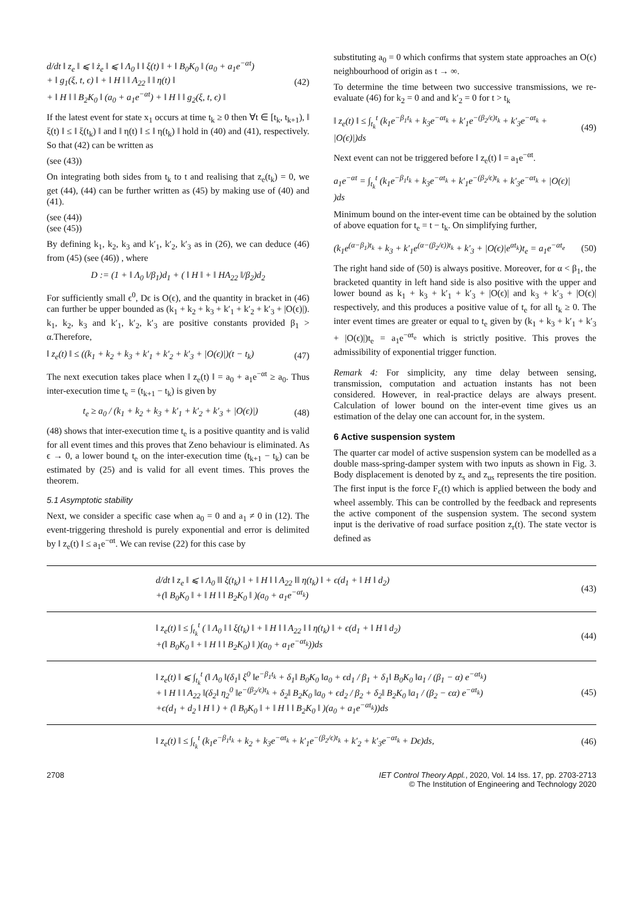d/dt ‖ z<sub>e</sub> ‖ ⩽ ‖ ż<sub>e</sub> ‖ ⩽ ‖ Λ<sub>0</sub> ‖ ‖ ξ(t) ‖ + ‖ B<sub>0</sub>K<sub>0</sub> ‖ (a<sub>0</sub> + a<sub>1</sub>e<sup>−αt</sup>)
+ ‖ g<sub>1</sub>(ξ, t, ϵ) ‖ + ‖ H ‖ ‖ A<sub>22</sub> ‖ ‖ η(t) ‖
+ ‖ H ‖ ‖ B<sub>2</sub>K<sub>0</sub> ‖ (a<sub>0</sub> + a<sub>1</sub>e<sup>−αt</sup>) + ‖ H ‖ ‖ g<sub>2</sub>(ξ, t, ϵ) ‖
(42)
If the latest event for state x<sub>1</sub> occurs at time t<sub>k</sub> ≥ 0 then ∀t ∈ [t<sub>k</sub>, t<sub>k+1</sub>), ‖ ξ(t) ‖ ≤ ‖ ξ(t<sub>k</sub>) ‖ and ‖ η(t) ‖ ≤ ‖ η(t<sub>k</sub>) ‖ hold in (40) and (41), respectively. So that (42) can be written as
(see (43))
On integrating both sides from t<sub>k</sub> to t and realising that z<sub>e</sub>(t<sub>k</sub>) = 0, we get (44), (44) can be further written as (45) by making use of (40) and (41).
(see (44))
(see (45))
By defining k<sub>1</sub>, k<sub>2</sub>, k<sub>3</sub> and k′<sub>1</sub>, k′<sub>2</sub>, k′<sub>3</sub> as in (26), we can deduce (46) from (45) (see (46)) , where
D := (1 + ‖ Λ<sub>0</sub> ‖/β<sub>1</sub>)d<sub>1</sub> + ( ‖ H ‖ + ‖ HA<sub>22</sub> ‖/β<sub>2</sub>)d<sub>2</sub>
For sufficiently small ϵ<sup>0</sup>, Dϵ is O(ϵ), and the quantity in bracket in (46) can further be upper bounded as (k<sub>1</sub> + k<sub>2</sub> + k<sub>3</sub> + k′<sub>1</sub> + k′<sub>2</sub> + k′<sub>3</sub> + |O(ϵ)|). k<sub>1</sub>, k<sub>2</sub>, k<sub>3</sub> and k′<sub>1</sub>, k′<sub>2</sub>, k′<sub>3</sub> are positive constants provided β<sub>1</sub> > α.Therefore,
‖ z<sub>e</sub>(t) ‖ ≤ ((k<sub>1</sub> + k<sub>2</sub> + k<sub>3</sub> + k′<sub>1</sub> + k′<sub>2</sub> + k′<sub>3</sub> + |O(ϵ)|)(t − t<sub>k</sub>)
(47)
The next execution takes place when ‖ z<sub>e</sub>(t) ‖ = a<sub>0</sub> + a<sub>1</sub>e<sup>−αt</sup> ≥ a<sub>0</sub>. Thus inter-execution time t<sub>e</sub> = (t<sub>k+1</sub> − t<sub>k</sub>) is given by
t<sub>e</sub> ≥ a<sub>0</sub> / (k<sub>1</sub> + k<sub>2</sub> + k<sub>3</sub> + k′<sub>1</sub> + k′<sub>2</sub> + k′<sub>3</sub> + |O(ϵ)|)
(48)
(48) shows that inter-execution time t<sub>e</sub> is a positive quantity and is valid for all event times and this proves that Zeno behaviour is eliminated. As ϵ → 0, a lower bound t<sub>e</sub> on the inter-execution time (t<sub>k+1</sub> − t<sub>k</sub>) can be estimated by (25) and is valid for all event times. This proves the theorem.
5.1 Asymptotic stability
Next, we consider a specific case when a<sub>0</sub> = 0 and a<sub>1</sub> ≠ 0 in (12). The event-triggering threshold is purely exponential and error is delimited by ‖ z<sub>e</sub>(t) ‖ ≤ a<sub>1</sub>e<sup>−αt</sup>. We can revise (22) for this case by
substituting a<sub>0</sub> = 0 which confirms that system state approaches an O(ϵ) neighbourhood of origin as t → ∞.
To determine the time between two successive transmissions, we re-evaluate (46) for k<sub>2</sub> = 0 and and k′<sub>2</sub> = 0 for t > t<sub>k</sub>
‖ z<sub>e</sub>(t) ‖ ≤ ∫<sub>t<sub>k</sub></sub><sup>t</sup> (k<sub>1</sub>e<sup>−β<sub>1</sub>t<sub>k</sub></sup> + k<sub>3</sub>e<sup>−αt<sub>k</sub></sup> + k′<sub>1</sub>e<sup>−(β<sub>2</sub>/ϵ)t<sub>k</sub></sup> + k′<sub>3</sub>e<sup>−αt<sub>k</sub></sup> + |O(ϵ)|)ds
(49)
Next event can not be triggered before ‖ z<sub>e</sub>(t) ‖ = a<sub>1</sub>e<sup>−αt</sup>.
a<sub>1</sub>e<sup>−αt</sup> = ∫<sub>t<sub>k</sub></sub><sup>t</sup> (k<sub>1</sub>e<sup>−β<sub>1</sub>t<sub>k</sub></sup> + k<sub>3</sub>e<sup>−αt<sub>k</sub></sup> + k′<sub>1</sub>e<sup>−(β<sub>2</sub>/ϵ)t<sub>k</sub></sup> + k′<sub>3</sub>e<sup>−αt<sub>k</sub></sup> + |O(ϵ)|
)ds
Minimum bound on the inter-event time can be obtained by the solution of above equation for t<sub>e</sub> = t − t<sub>k</sub>. On simplifying further,
(k<sub>1</sub>e<sup>(α−β<sub>1</sub>)t<sub>k</sub></sup> + k<sub>3</sub> + k′<sub>1</sub>e<sup>(α−(β<sub>2</sub>/ϵ))t<sub>k</sub></sup> + k′<sub>3</sub> + |O(ϵ)|e<sup>αt<sub>k</sub></sup>)t<sub>e</sub> = a<sub>1</sub>e<sup>−αt<sub>e</sub></sup>
(50)
The right hand side of (50) is always positive. Moreover, for α < β<sub>1</sub>, the bracketed quantity in left hand side is also positive with the upper and lower bound as k<sub>1</sub> + k<sub>3</sub> + k′<sub>1</sub> + k′<sub>3</sub> + |O(ϵ)| and k<sub>3</sub> + k′<sub>3</sub> + |O(ϵ)| respectively, and this produces a positive value of t<sub>e</sub> for all t<sub>k</sub> ≥ 0. The inter event times are greater or equal to t<sub>e</sub> given by (k<sub>1</sub> + k<sub>3</sub> + k′<sub>1</sub> + k′<sub>3</sub> + |O(ϵ)|)t<sub>e</sub> = a<sub>1</sub>e<sup>−αt<sub>e</sub></sup> which is strictly positive. This proves the admissibility of exponential trigger function.
Remark 4: For simplicity, any time delay between sensing, transmission, computation and actuation instants has not been considered. However, in real-practice delays are always present. Calculation of lower bound on the inter-event time gives us an estimation of the delay one can account for, in the system.
6 Active suspension system
The quarter car model of active suspension system can be modelled as a double mass-spring-damper system with two inputs as shown in Fig. 3. Body displacement is denoted by z<sub>s</sub> and z<sub>us</sub> represents the tire position. The first input is the force F<sub>c</sub>(t) which is applied between the body and wheel assembly. This can be controlled by the feedback and represents the active component of the suspension system. The second system input is the derivative of road surface position z<sub>r</sub>(t). The state vector is defined as
d/dt ‖ z<sub>e</sub> ‖ ⩽ ‖ Λ<sub>0</sub> ‖‖ ξ(t<sub>k</sub>) ‖ + ‖ H ‖ ‖ A<sub>22</sub> ‖‖ η(t<sub>k</sub>) ‖ + ϵ(d<sub>1</sub> + ‖ H ‖ d<sub>2</sub>)
+(‖ B<sub>0</sub>K<sub>0</sub> ‖ + ‖ H ‖ ‖ B<sub>2</sub>K<sub>0</sub> ‖ )(a<sub>0</sub> + a<sub>1</sub>e<sup>−αt<sub>k</sub></sup>)
(43)
‖ z<sub>e</sub>(t) ‖ ≤ ∫<sub>t<sub>k</sub></sub><sup>t</sup> ( ‖ Λ<sub>0</sub> ‖ ‖ ξ(t<sub>k</sub>) ‖ + ‖ H ‖ ‖ A<sub>22</sub> ‖ ‖ η(t<sub>k</sub>) ‖ + ϵ(d<sub>1</sub> + ‖ H ‖ d<sub>2</sub>)
+(‖ B<sub>0</sub>K<sub>0</sub> ‖ + ‖ H ‖ ‖ B<sub>2</sub>K<sub>0</sub>) ‖ )(a<sub>0</sub> + a<sub>1</sub>e<sup>−αt<sub>k</sub></sup>))ds
(44)
‖ z<sub>e</sub>(t) ‖ ⩽ ∫<sub>t<sub>k</sub></sub><sup>t</sup> (‖ Λ<sub>0</sub> ‖(δ<sub>1</sub>‖ ξ<sup>0</sup> ‖e<sup>−β<sub>1</sub>t<sub>k</sub></sup> + δ<sub>1</sub>‖ B<sub>0</sub>K<sub>0</sub> ‖a<sub>0</sub> + ϵd<sub>1</sub> / β<sub>1</sub> + δ<sub>1</sub>‖ B<sub>0</sub>K<sub>0</sub> ‖a<sub>1</sub> / (β<sub>1</sub> − α) e<sup>−αt<sub>k</sub></sup>)
+ ‖ H ‖ ‖ A<sub>22</sub> ‖(δ<sub>2</sub>‖ η<sub>2</sub><sup>0</sup> ‖e<sup>−(β<sub>2</sub>/ϵ)t<sub>k</sub></sup> + δ<sub>2</sub>‖ B<sub>2</sub>K<sub>0</sub> ‖a<sub>0</sub> + ϵd<sub>2</sub> / β<sub>2</sub> + δ<sub>2</sub>‖ B<sub>2</sub>K<sub>0</sub> ‖a<sub>1</sub> / (β<sub>2</sub> − ϵα) e<sup>−αt<sub>k</sub></sup>)
+ϵ(d<sub>1</sub> + d<sub>2</sub> ‖ H ‖ ) + (‖ B<sub>0</sub>K<sub>0</sub> ‖ + ‖ H ‖ ‖ B<sub>2</sub>K<sub>0</sub> ‖ )(a<sub>0</sub> + a<sub>1</sub>e<sup>−αt<sub>k</sub></sup>))ds
(45)
‖ z<sub>e</sub>(t) ‖ ≤ ∫<sub>t<sub>k</sub></sub><sup>t</sup> (k<sub>1</sub>e<sup>−β<sub>1</sub>t<sub>k</sub></sup> + k<sub>2</sub> + k<sub>3</sub>e<sup>−αt<sub>k</sub></sup> + k′<sub>1</sub>e<sup>−(β<sub>2</sub>/ϵ)t<sub>k</sub></sup> + k′<sub>2</sub> + k′<sub>3</sub>e<sup>−αt<sub>k</sub></sup> + Dϵ)ds,
(46)
2708 IET Control Theory Appl., 2020, Vol. 14 Iss. 17, pp. 2703-2713
© The Institution of Engineering and Technology 2020